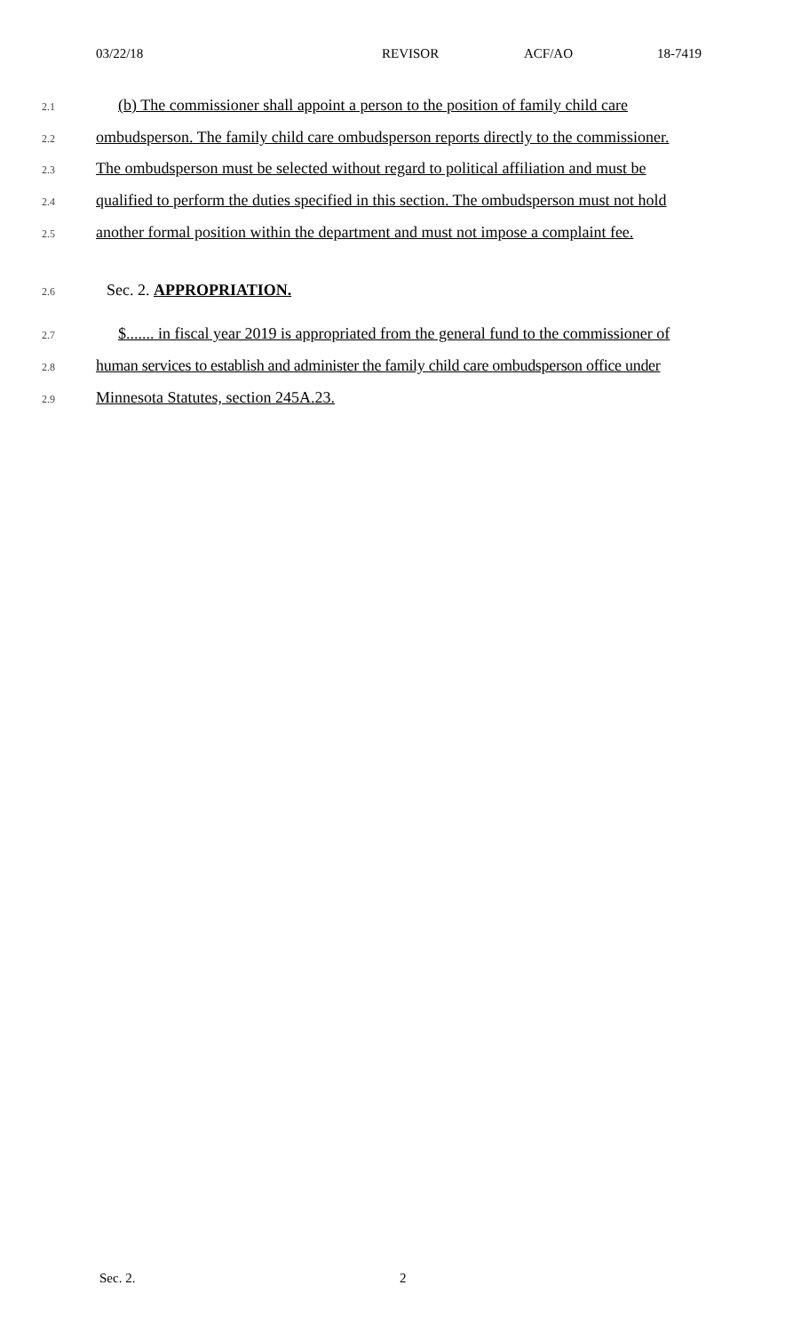03/22/18 REVISOR ACF/AO 18-7419
2.1 (b) The commissioner shall appoint a person to the position of family child care
2.2 ombudsperson. The family child care ombudsperson reports directly to the commissioner.
2.3 The ombudsperson must be selected without regard to political affiliation and must be
2.4 qualified to perform the duties specified in this section. The ombudsperson must not hold
2.5 another formal position within the department and must not impose a complaint fee.
2.6 Sec. 2. APPROPRIATION.
2.7 $....... in fiscal year 2019 is appropriated from the general fund to the commissioner of
2.8 human services to establish and administer the family child care ombudsperson office under
2.9 Minnesota Statutes, section 245A.23.
Sec. 2. 2